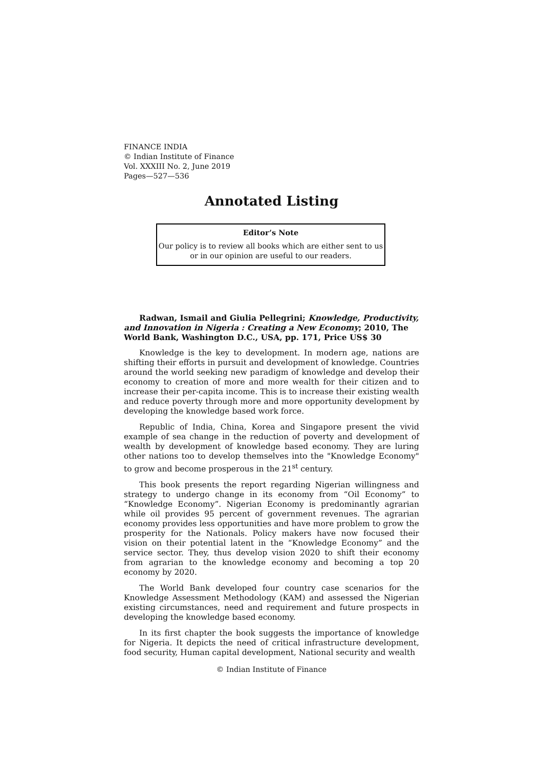FINANCE INDIA
© Indian Institute of Finance
Vol. XXXIII No. 2, June 2019
Pages—527—536
Annotated Listing
Editor’s Note
Our policy is to review all books which are either sent to us or in our opinion are useful to our readers.
Radwan, Ismail and Giulia Pellegrini; Knowledge, Productivity, and Innovation in Nigeria : Creating a New Economy; 2010, The World Bank, Washington D.C., USA, pp. 171, Price US$ 30
Knowledge is the key to development. In modern age, nations are shifting their efforts in pursuit and development of knowledge. Countries around the world seeking new paradigm of knowledge and develop their economy to creation of more and more wealth for their citizen and to increase their per-capita income. This is to increase their existing wealth and reduce poverty through more and more opportunity development by developing the knowledge based work force.
Republic of India, China, Korea and Singapore present the vivid example of sea change in the reduction of poverty and development of wealth by development of knowledge based economy. They are luring other nations too to develop themselves into the "Knowledge Economy" to grow and become prosperous in the 21<sup>st</sup> century.
This book presents the report regarding Nigerian willingness and strategy to undergo change in its economy from “Oil Economy” to “Knowledge Economy”. Nigerian Economy is predominantly agrarian while oil provides 95 percent of government revenues. The agrarian economy provides less opportunities and have more problem to grow the prosperity for the Nationals. Policy makers have now focused their vision on their potential latent in the “Knowledge Economy” and the service sector. They, thus develop vision 2020 to shift their economy from agrarian to the knowledge economy and becoming a top 20 economy by 2020.
The World Bank developed four country case scenarios for the Knowledge Assessment Methodology (KAM) and assessed the Nigerian existing circumstances, need and requirement and future prospects in developing the knowledge based economy.
In its first chapter the book suggests the importance of knowledge for Nigeria. It depicts the need of critical infrastructure development, food security, Human capital development, National security and wealth
© Indian Institute of Finance